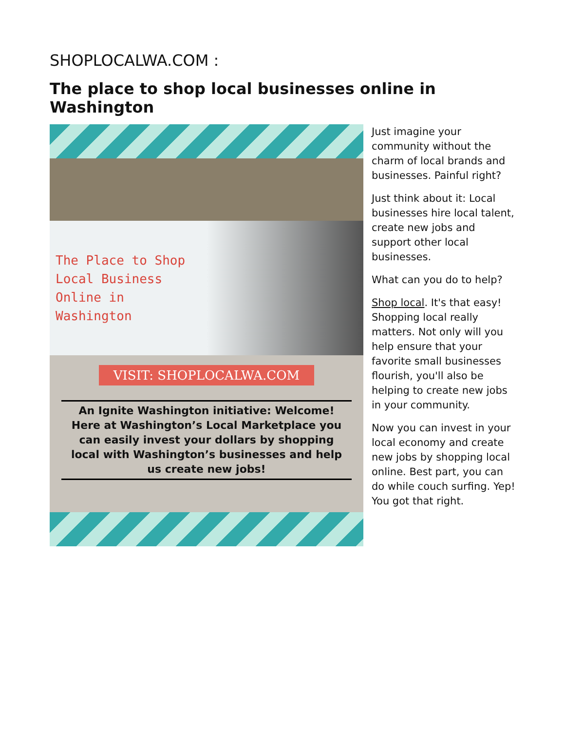SHOPLOCALWA.COM :
The place to shop local businesses online in Washington
The Place to Shop
Local Business
Online in
Washington
VISIT: SHOPLOCALWA.COM
An Ignite Washington initiative: Welcome! Here at Washington’s Local Marketplace you can easily invest your dollars by shopping local with Washington’s businesses and help us create new jobs!
Just imagine your community without the charm of local brands and businesses. Painful right?
Just think about it: Local businesses hire local talent, create new jobs and support other local businesses.
What can you do to help?
Shop local. It's that easy! Shopping local really matters. Not only will you help ensure that your favorite small businesses flourish, you'll also be helping to create new jobs in your community.
Now you can invest in your local economy and create new jobs by shopping local online. Best part, you can do while couch surfing. Yep! You got that right.